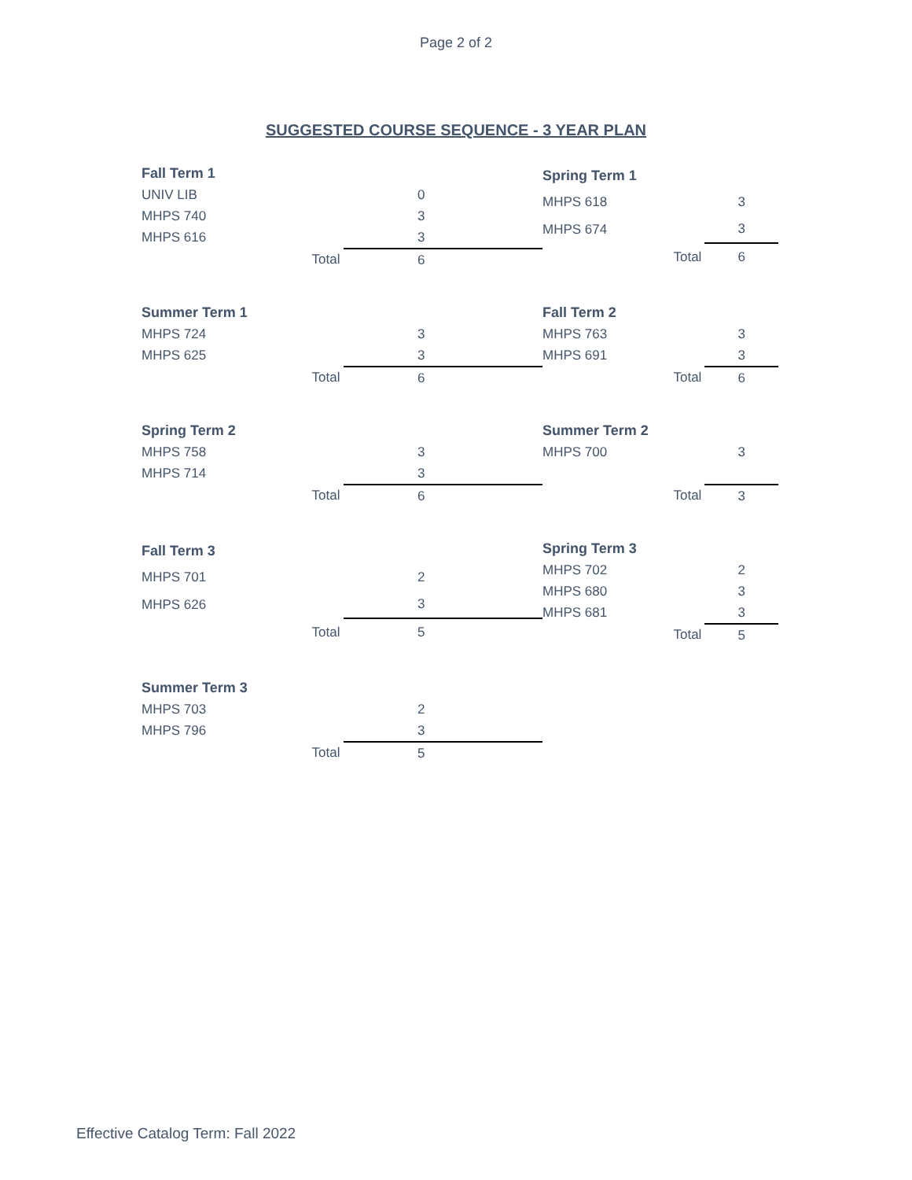Page 2 of 2
SUGGESTED COURSE SEQUENCE - 3 YEAR PLAN
| Fall Term 1 | | |
| UNIV LIB | | 0 |
| MHPS 740 | | 3 |
| MHPS 616 | | 3 |
| | Total | 6 |
| Spring Term 1 | | |
| MHPS 618 | | 3 |
| MHPS 674 | | 3 |
| | Total | 6 |
| Summer Term 1 | | |
| MHPS 724 | | 3 |
| MHPS 625 | | 3 |
| | Total | 6 |
| Fall Term 2 | | |
| MHPS 763 | | 3 |
| MHPS 691 | | 3 |
| | Total | 6 |
| Spring Term 2 | | |
| MHPS 758 | | 3 |
| MHPS 714 | | 3 |
| | Total | 6 |
| Summer Term 2 | | |
| MHPS 700 | | 3 |
| | Total | 3 |
| Fall Term 3 | | |
| MHPS 701 | | 2 |
| MHPS 626 | | 3 |
| | Total | 5 |
| Spring Term 3 | | |
| MHPS 702 | | 2 |
| MHPS 680 | | 3 |
| MHPS 681 | | 3 |
| | Total | 5 |
| Summer Term 3 | | |
| MHPS 703 | | 2 |
| MHPS 796 | | 3 |
| | Total | 5 |
Effective Catalog Term: Fall 2022